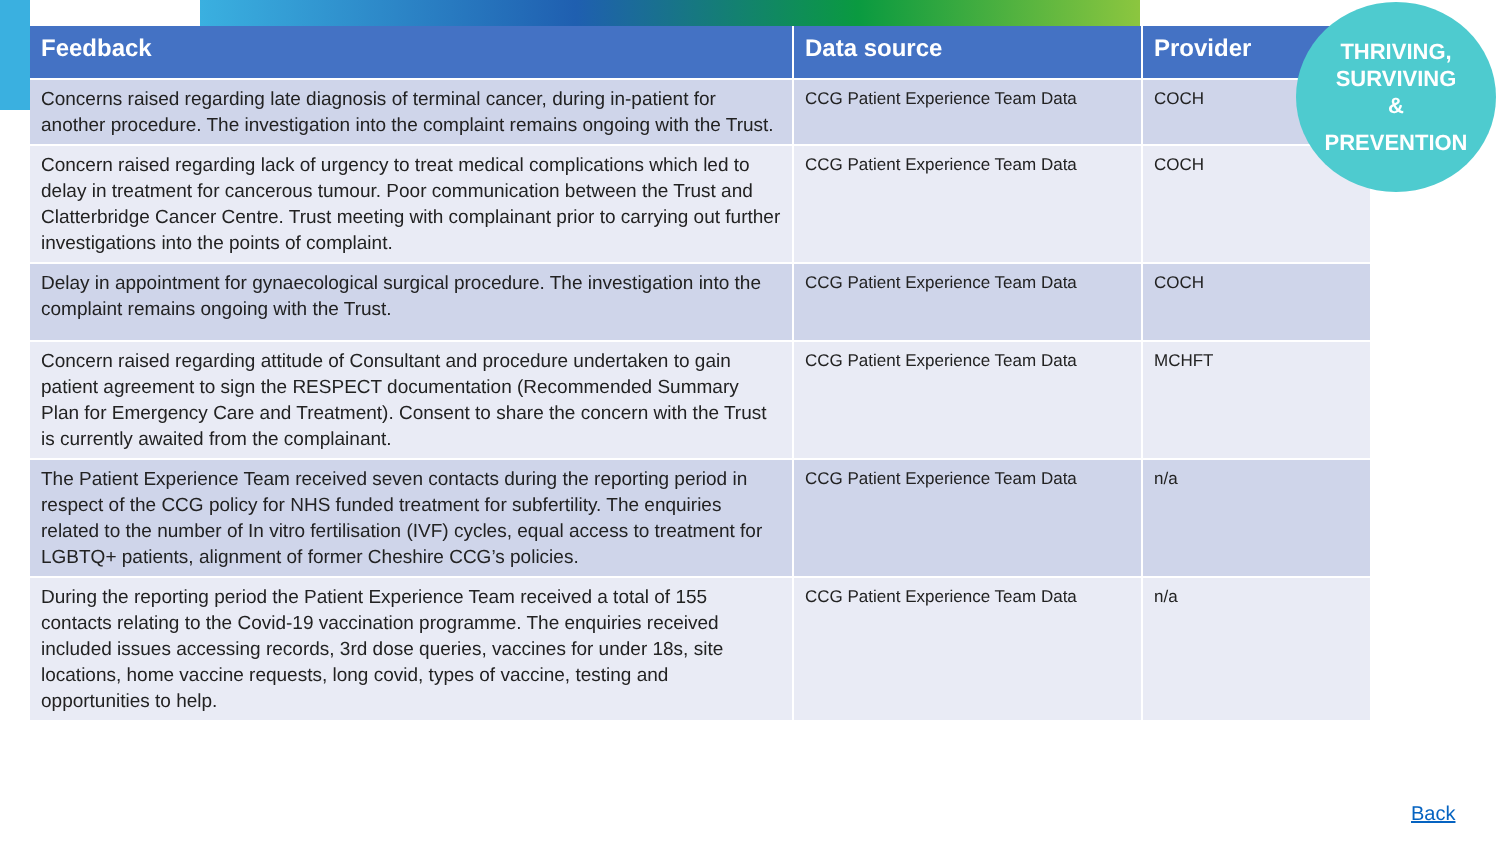| Feedback | Data source | Provider |
| --- | --- | --- |
| Concerns raised regarding late diagnosis of terminal cancer, during in-patient for another procedure. The investigation into the complaint remains ongoing with the Trust. | CCG Patient Experience Team Data | COCH |
| Concern raised regarding lack of urgency to treat medical complications which led to delay in treatment for cancerous tumour. Poor communication between the Trust and Clatterbridge Cancer Centre. Trust meeting with complainant prior to carrying out further investigations into the points of complaint. | CCG Patient Experience Team Data | COCH |
| Delay in appointment for gynaecological surgical procedure. The investigation into the complaint remains ongoing with the Trust. | CCG Patient Experience Team Data | COCH |
| Concern raised regarding attitude of Consultant and procedure undertaken to gain patient agreement to sign the RESPECT documentation (Recommended Summary Plan for Emergency Care and Treatment). Consent to share the concern with the Trust is currently awaited from the complainant. | CCG Patient Experience Team Data | MCHFT |
| The Patient Experience Team received seven contacts during the reporting period in respect of the CCG policy for NHS funded treatment for subfertility. The enquiries related to the number of In vitro fertilisation (IVF) cycles, equal access to treatment for LGBTQ+ patients, alignment of former Cheshire CCG’s policies. | CCG Patient Experience Team Data | n/a |
| During the reporting period the Patient Experience Team received a total of 155 contacts relating to the Covid-19 vaccination programme. The enquiries received included issues accessing records, 3rd dose queries, vaccines for under 18s, site locations, home vaccine requests, long covid, types of vaccine, testing and opportunities to help. | CCG Patient Experience Team Data | n/a |
THRIVING,
SURVIVING
&
PREVENTION
Back